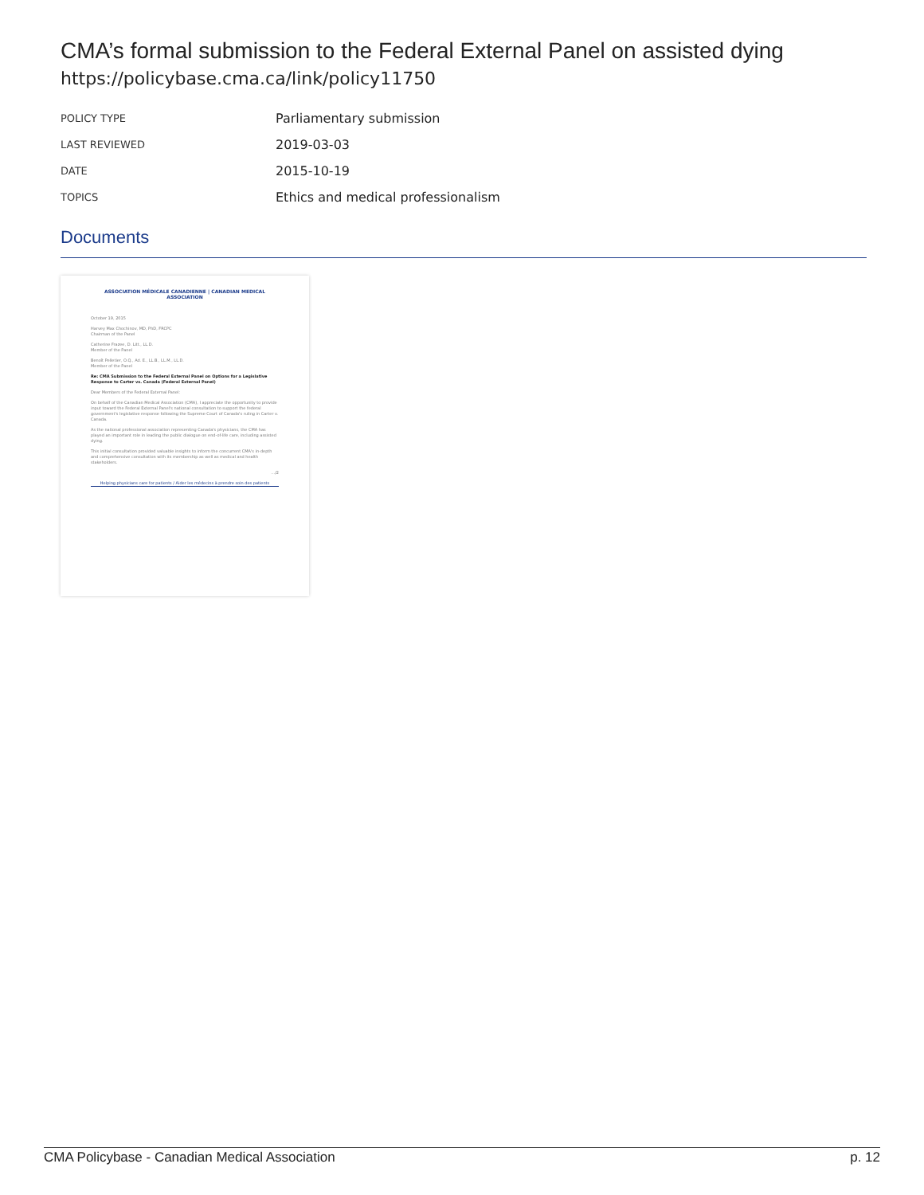CMA’s formal submission to the Federal External Panel on assisted dying
https://policybase.cma.ca/link/policy11750
| POLICY TYPE | Parliamentary submission |
| LAST REVIEWED | 2019-03-03 |
| DATE | 2015-10-19 |
| TOPICS | Ethics and medical professionalism |
Documents
ASSOCIATION MÉDICALE CANADIENNE | CANADIAN MEDICAL ASSOCIATION
October 19, 2015
Harvey Max Chochinov, MD, PhD, FRCPC
Chairman of the Panel
Catherine Frazee, D. Litt., LL.D.
Member of the Panel
Benoît Pelletier, O.Q., Ad. E., LL.B., LL.M., LL.D.
Member of the Panel
Re: CMA Submission to the Federal External Panel on Options for a Legislative Response to Carter vs. Canada (Federal External Panel)
Dear Members of the Federal External Panel:
On behalf of the Canadian Medical Association (CMA), I appreciate the opportunity to provide input toward the Federal External Panel's national consultation to support the federal government's legislative response following the Supreme Court of Canada's ruling in Carter v. Canada.
As the national professional association representing Canada's physicians, the CMA has played an important role in leading the public dialogue on end-of-life care, including assisted dying.
This initial consultation provided valuable insights to inform the concurrent CMA's in-depth and comprehensive consultation with its membership as well as medical and health stakeholders.
.../2
Helping physicians care for patients / Aider les médecins à prendre soin des patients
CMA Policybase - Canadian Medical Association p. 12